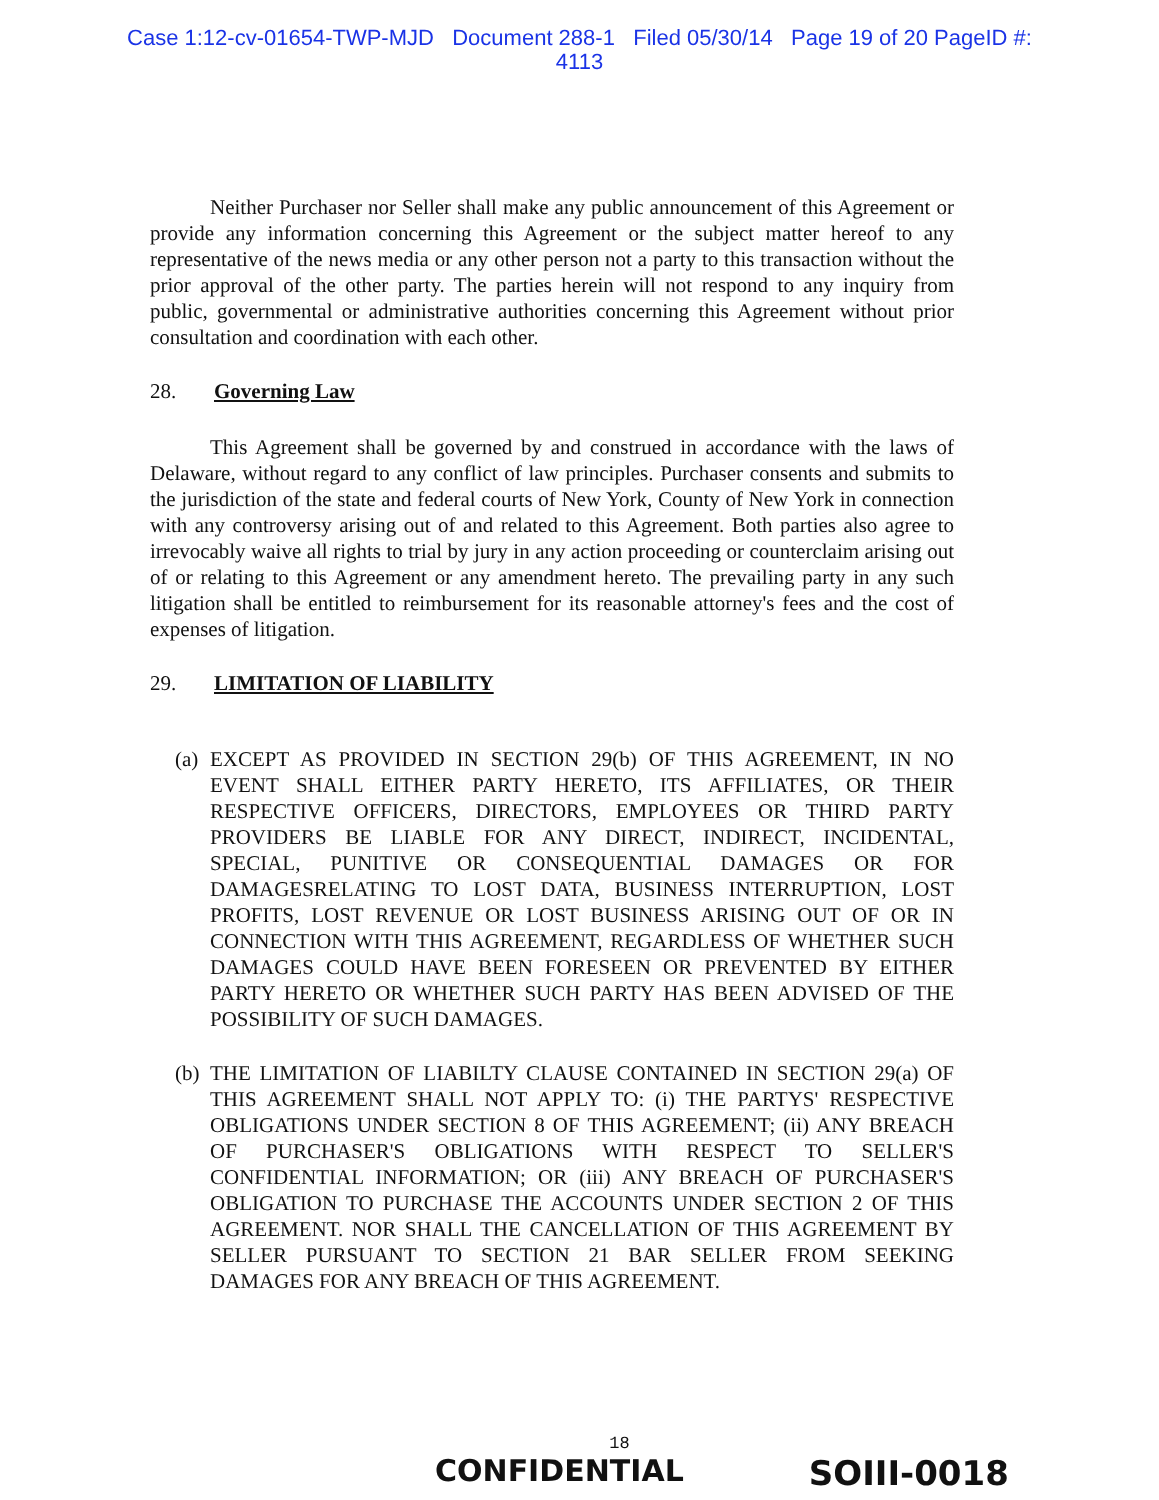Case 1:12-cv-01654-TWP-MJD Document 288-1 Filed 05/30/14 Page 19 of 20 PageID #:
4113
Neither Purchaser nor Seller shall make any public announcement of this Agreement or provide any information concerning this Agreement or the subject matter hereof to any representative of the news media or any other person not a party to this transaction without the prior approval of the other party. The parties herein will not respond to any inquiry from public, governmental or administrative authorities concerning this Agreement without prior consultation and coordination with each other.
28. Governing Law
This Agreement shall be governed by and construed in accordance with the laws of Delaware, without regard to any conflict of law principles. Purchaser consents and submits to the jurisdiction of the state and federal courts of New York, County of New York in connection with any controversy arising out of and related to this Agreement. Both parties also agree to irrevocably waive all rights to trial by jury in any action proceeding or counterclaim arising out of or relating to this Agreement or any amendment hereto. The prevailing party in any such litigation shall be entitled to reimbursement for its reasonable attorney's fees and the cost of expenses of litigation.
29. LIMITATION OF LIABILITY
(a)
EXCEPT AS PROVIDED IN SECTION 29(b) OF THIS AGREEMENT, IN NO EVENT SHALL EITHER PARTY HERETO, ITS AFFILIATES, OR THEIR RESPECTIVE OFFICERS, DIRECTORS, EMPLOYEES OR THIRD PARTY PROVIDERS BE LIABLE FOR ANY DIRECT, INDIRECT, INCIDENTAL, SPECIAL, PUNITIVE OR CONSEQUENTIAL DAMAGES OR FOR DAMAGESRELATING TO LOST DATA, BUSINESS INTERRUPTION, LOST PROFITS, LOST REVENUE OR LOST BUSINESS ARISING OUT OF OR IN CONNECTION WITH THIS AGREEMENT, REGARDLESS OF WHETHER SUCH DAMAGES COULD HAVE BEEN FORESEEN OR PREVENTED BY EITHER PARTY HERETO OR WHETHER SUCH PARTY HAS BEEN ADVISED OF THE POSSIBILITY OF SUCH DAMAGES.
(b)
THE LIMITATION OF LIABILTY CLAUSE CONTAINED IN SECTION 29(a) OF THIS AGREEMENT SHALL NOT APPLY TO: (i) THE PARTYS' RESPECTIVE OBLIGATIONS UNDER SECTION 8 OF THIS AGREEMENT; (ii) ANY BREACH OF PURCHASER'S OBLIGATIONS WITH RESPECT TO SELLER'S CONFIDENTIAL INFORMATION; OR (iii) ANY BREACH OF PURCHASER'S OBLIGATION TO PURCHASE THE ACCOUNTS UNDER SECTION 2 OF THIS AGREEMENT. NOR SHALL THE CANCELLATION OF THIS AGREEMENT BY SELLER PURSUANT TO SECTION 21 BAR SELLER FROM SEEKING DAMAGES FOR ANY BREACH OF THIS AGREEMENT.
18
CONFIDENTIAL SOIII-0018